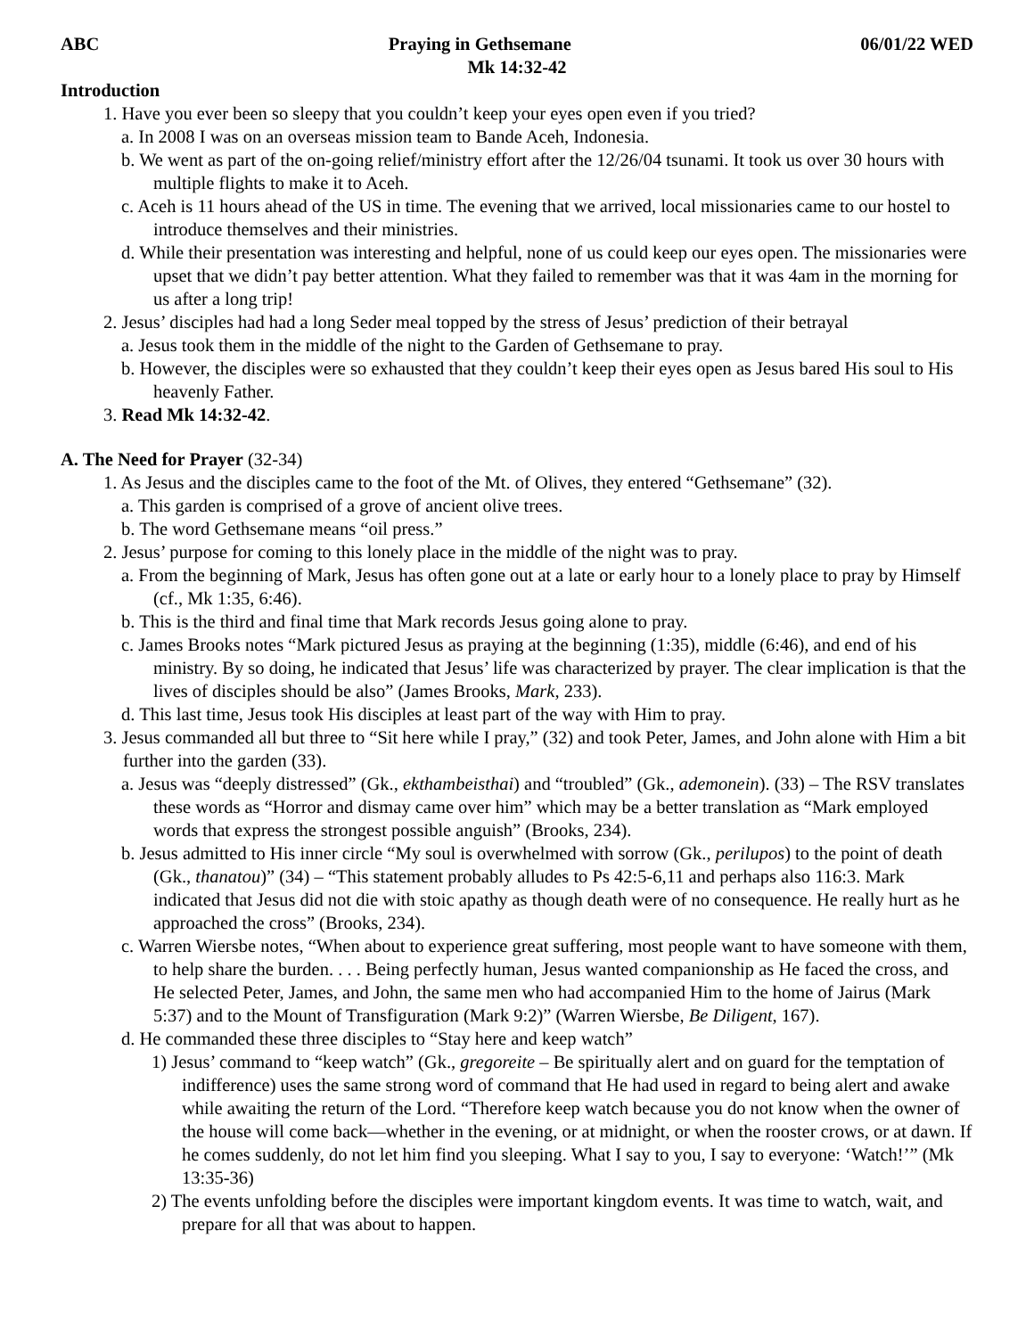ABC Praying in Gethsemane 06/01/22 WED
Mk 14:32-42
Introduction
1. Have you ever been so sleepy that you couldn’t keep your eyes open even if you tried?
a. In 2008 I was on an overseas mission team to Bande Aceh, Indonesia.
b. We went as part of the on-going relief/ministry effort after the 12/26/04 tsunami. It took us over 30 hours with multiple flights to make it to Aceh.
c. Aceh is 11 hours ahead of the US in time. The evening that we arrived, local missionaries came to our hostel to introduce themselves and their ministries.
d. While their presentation was interesting and helpful, none of us could keep our eyes open. The missionaries were upset that we didn’t pay better attention. What they failed to remember was that it was 4am in the morning for us after a long trip!
2. Jesus’ disciples had had a long Seder meal topped by the stress of Jesus’ prediction of their betrayal
a. Jesus took them in the middle of the night to the Garden of Gethsemane to pray.
b. However, the disciples were so exhausted that they couldn’t keep their eyes open as Jesus bared His soul to His heavenly Father.
3. Read Mk 14:32-42.
A. The Need for Prayer (32-34)
1. As Jesus and the disciples came to the foot of the Mt. of Olives, they entered “Gethsemane” (32).
a. This garden is comprised of a grove of ancient olive trees.
b. The word Gethsemane means “oil press.”
2. Jesus’ purpose for coming to this lonely place in the middle of the night was to pray.
a. From the beginning of Mark, Jesus has often gone out at a late or early hour to a lonely place to pray by Himself (cf., Mk 1:35, 6:46).
b. This is the third and final time that Mark records Jesus going alone to pray.
c. James Brooks notes “Mark pictured Jesus as praying at the beginning (1:35), middle (6:46), and end of his ministry. By so doing, he indicated that Jesus’ life was characterized by prayer. The clear implication is that the lives of disciples should be also” (James Brooks, Mark, 233).
d. This last time, Jesus took His disciples at least part of the way with Him to pray.
3. Jesus commanded all but three to “Sit here while I pray,” (32) and took Peter, James, and John alone with Him a bit further into the garden (33).
a. Jesus was “deeply distressed” (Gk., ekthambeisthai) and “troubled” (Gk., ademonein). (33) – The RSV translates these words as “Horror and dismay came over him” which may be a better translation as “Mark employed words that express the strongest possible anguish” (Brooks, 234).
b. Jesus admitted to His inner circle “My soul is overwhelmed with sorrow (Gk., perilupos) to the point of death (Gk., thanatou)” (34) – “This statement probably alludes to Ps 42:5-6,11 and perhaps also 116:3. Mark indicated that Jesus did not die with stoic apathy as though death were of no consequence. He really hurt as he approached the cross” (Brooks, 234).
c. Warren Wiersbe notes, “When about to experience great suffering, most people want to have someone with them, to help share the burden. . . . Being perfectly human, Jesus wanted companionship as He faced the cross, and He selected Peter, James, and John, the same men who had accompanied Him to the home of Jairus (Mark 5:37) and to the Mount of Transfiguration (Mark 9:2)” (Warren Wiersbe, Be Diligent, 167).
d. He commanded these three disciples to “Stay here and keep watch”
1) Jesus’ command to “keep watch” (Gk., gregoreite – Be spiritually alert and on guard for the temptation of indifference) uses the same strong word of command that He had used in regard to being alert and awake while awaiting the return of the Lord. “Therefore keep watch because you do not know when the owner of the house will come back—whether in the evening, or at midnight, or when the rooster crows, or at dawn. If he comes suddenly, do not let him find you sleeping. What I say to you, I say to everyone: ‘Watch!’” (Mk 13:35-36)
2) The events unfolding before the disciples were important kingdom events. It was time to watch, wait, and prepare for all that was about to happen.